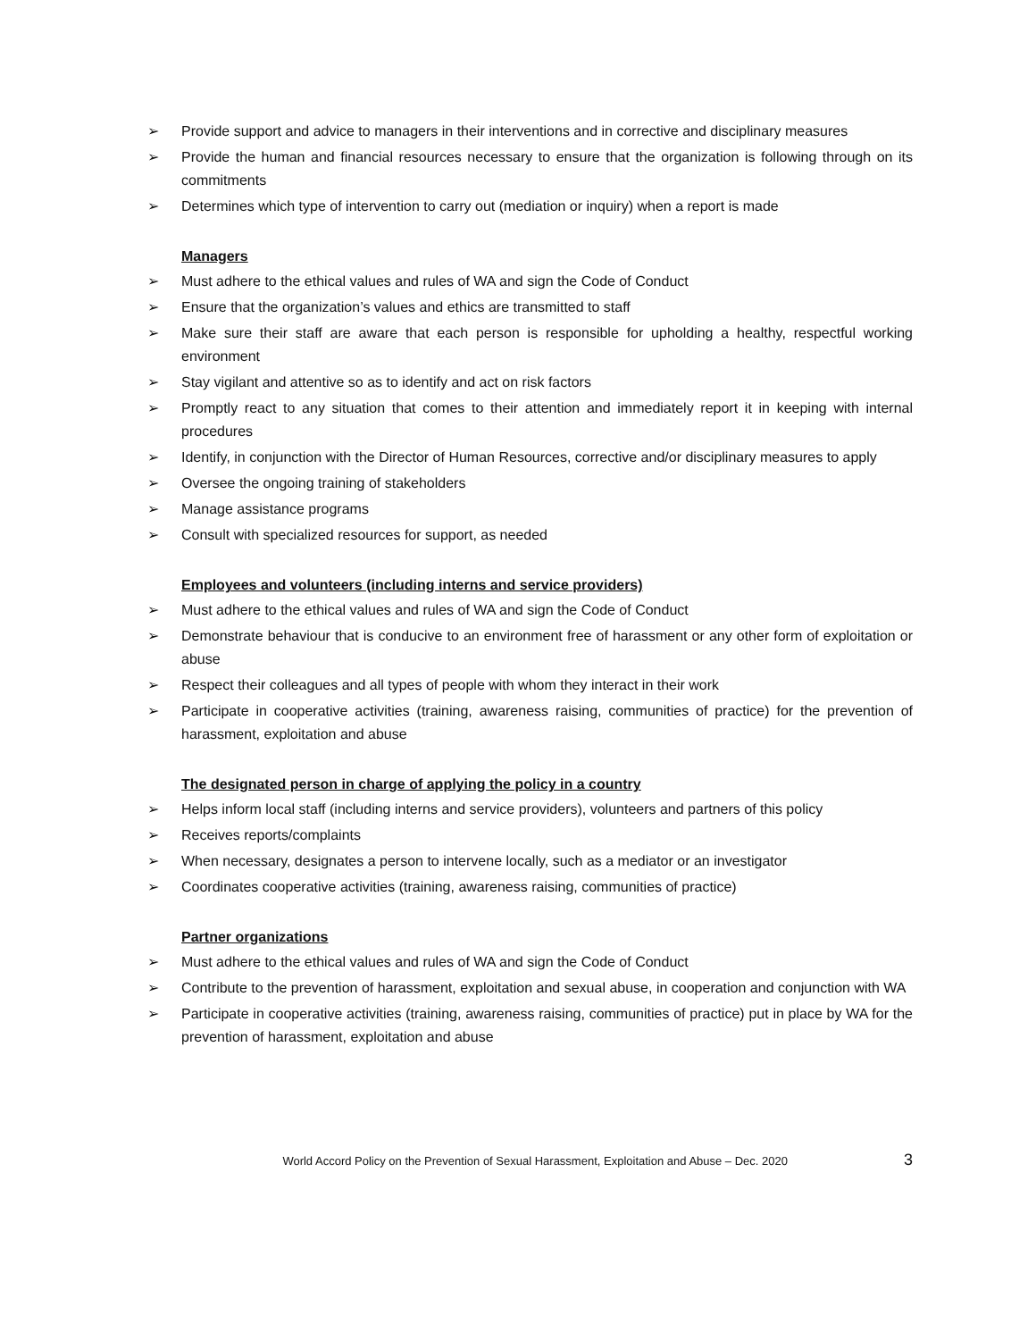➢ Provide support and advice to managers in their interventions and in corrective and disciplinary measures
➢ Provide the human and financial resources necessary to ensure that the organization is following through on its commitments
➢ Determines which type of intervention to carry out (mediation or inquiry) when a report is made
Managers
➢ Must adhere to the ethical values and rules of WA and sign the Code of Conduct
➢ Ensure that the organization’s values and ethics are transmitted to staff
➢ Make sure their staff are aware that each person is responsible for upholding a healthy, respectful working environment
➢ Stay vigilant and attentive so as to identify and act on risk factors
➢ Promptly react to any situation that comes to their attention and immediately report it in keeping with internal procedures
➢ Identify, in conjunction with the Director of Human Resources, corrective and/or disciplinary measures to apply
➢ Oversee the ongoing training of stakeholders
➢ Manage assistance programs
➢ Consult with specialized resources for support, as needed
Employees and volunteers (including interns and service providers)
➢ Must adhere to the ethical values and rules of WA and sign the Code of Conduct
➢ Demonstrate behaviour that is conducive to an environment free of harassment or any other form of exploitation or abuse
➢ Respect their colleagues and all types of people with whom they interact in their work
➢ Participate in cooperative activities (training, awareness raising, communities of practice) for the prevention of harassment, exploitation and abuse
The designated person in charge of applying the policy in a country
➢ Helps inform local staff (including interns and service providers), volunteers and partners of this policy
➢ Receives reports/complaints
➢ When necessary, designates a person to intervene locally, such as a mediator or an investigator
➢ Coordinates cooperative activities (training, awareness raising, communities of practice)
Partner organizations
➢ Must adhere to the ethical values and rules of WA and sign the Code of Conduct
➢ Contribute to the prevention of harassment, exploitation and sexual abuse, in cooperation and conjunction with WA
➢ Participate in cooperative activities (training, awareness raising, communities of practice) put in place by WA for the prevention of harassment, exploitation and abuse
World Accord Policy on the Prevention of Sexual Harassment, Exploitation and Abuse – Dec. 2020 3